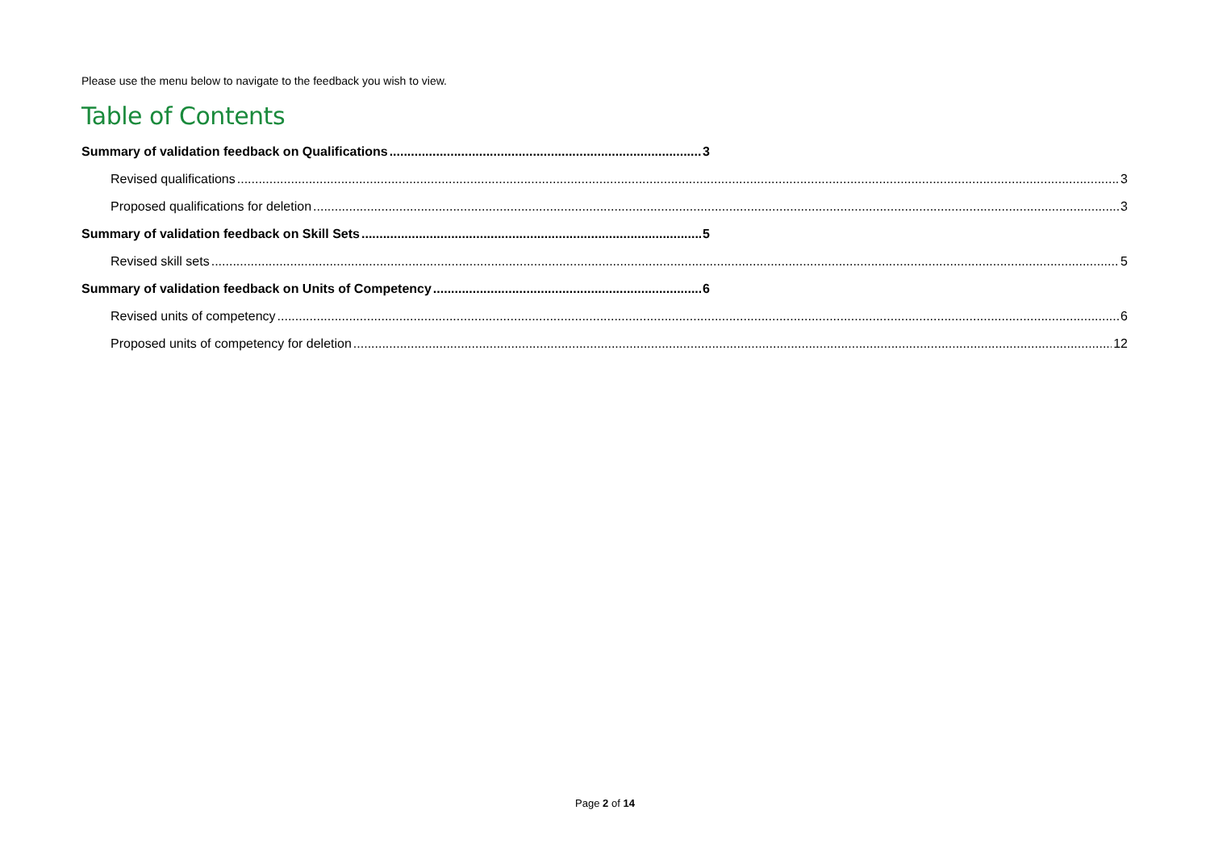Please use the menu below to navigate to the feedback you wish to view.
Table of Contents
Summary of validation feedback on Qualifications 3
Revised qualifications 3
Proposed qualifications for deletion 3
Summary of validation feedback on Skill Sets 5
Revised skill sets 5
Summary of validation feedback on Units of Competency 6
Revised units of competency 6
Proposed units of competency for deletion 12
Page 2 of 14